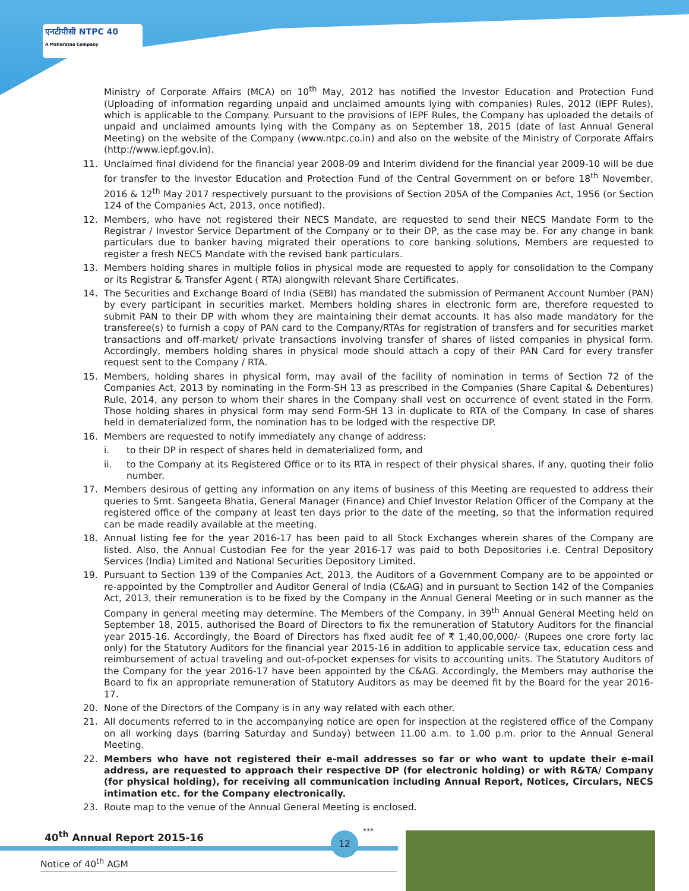एनटीपीसी NTPC 40
A Maharatna Company
Ministry of Corporate Affairs (MCA) on 10<sup>th</sup> May, 2012 has notified the Investor Education and Protection Fund (Uploading of information regarding unpaid and unclaimed amounts lying with companies) Rules, 2012 (IEPF Rules), which is applicable to the Company. Pursuant to the provisions of IEPF Rules, the Company has uploaded the details of unpaid and unclaimed amounts lying with the Company as on September 18, 2015 (date of last Annual General Meeting) on the website of the Company (www.ntpc.co.in) and also on the website of the Ministry of Corporate Affairs (http://www.iepf.gov.in).
11. Unclaimed final dividend for the financial year 2008-09 and Interim dividend for the financial year 2009-10 will be due for transfer to the Investor Education and Protection Fund of the Central Government on or before 18<sup>th</sup> November, 2016 & 12<sup>th</sup> May 2017 respectively pursuant to the provisions of Section 205A of the Companies Act, 1956 (or Section 124 of the Companies Act, 2013, once notified).
12. Members, who have not registered their NECS Mandate, are requested to send their NECS Mandate Form to the Registrar / Investor Service Department of the Company or to their DP, as the case may be. For any change in bank particulars due to banker having migrated their operations to core banking solutions, Members are requested to register a fresh NECS Mandate with the revised bank particulars.
13. Members holding shares in multiple folios in physical mode are requested to apply for consolidation to the Company or its Registrar & Transfer Agent ( RTA) alongwith relevant Share Certificates.
14. The Securities and Exchange Board of India (SEBI) has mandated the submission of Permanent Account Number (PAN) by every participant in securities market. Members holding shares in electronic form are, therefore requested to submit PAN to their DP with whom they are maintaining their demat accounts. It has also made mandatory for the transferee(s) to furnish a copy of PAN card to the Company/RTAs for registration of transfers and for securities market transactions and off-market/ private transactions involving transfer of shares of listed companies in physical form. Accordingly, members holding shares in physical mode should attach a copy of their PAN Card for every transfer request sent to the Company / RTA.
15. Members, holding shares in physical form, may avail of the facility of nomination in terms of Section 72 of the Companies Act, 2013 by nominating in the Form-SH 13 as prescribed in the Companies (Share Capital & Debentures) Rule, 2014, any person to whom their shares in the Company shall vest on occurrence of event stated in the Form. Those holding shares in physical form may send Form-SH 13 in duplicate to RTA of the Company. In case of shares held in dematerialized form, the nomination has to be lodged with the respective DP.
16. Members are requested to notify immediately any change of address:
i. to their DP in respect of shares held in dematerialized form, and
ii. to the Company at its Registered Office or to its RTA in respect of their physical shares, if any, quoting their folio number.
17. Members desirous of getting any information on any items of business of this Meeting are requested to address their queries to Smt. Sangeeta Bhatia, General Manager (Finance) and Chief Investor Relation Officer of the Company at the registered office of the company at least ten days prior to the date of the meeting, so that the information required can be made readily available at the meeting.
18. Annual listing fee for the year 2016-17 has been paid to all Stock Exchanges wherein shares of the Company are listed. Also, the Annual Custodian Fee for the year 2016-17 was paid to both Depositories i.e. Central Depository Services (India) Limited and National Securities Depository Limited.
19. Pursuant to Section 139 of the Companies Act, 2013, the Auditors of a Government Company are to be appointed or re-appointed by the Comptroller and Auditor General of India (C&AG) and in pursuant to Section 142 of the Companies Act, 2013, their remuneration is to be fixed by the Company in the Annual General Meeting or in such manner as the Company in general meeting may determine. The Members of the Company, in 39<sup>th</sup> Annual General Meeting held on September 18, 2015, authorised the Board of Directors to fix the remuneration of Statutory Auditors for the financial year 2015-16. Accordingly, the Board of Directors has fixed audit fee of ₹ 1,40,00,000/- (Rupees one crore forty lac only) for the Statutory Auditors for the financial year 2015-16 in addition to applicable service tax, education cess and reimbursement of actual traveling and out-of-pocket expenses for visits to accounting units. The Statutory Auditors of the Company for the year 2016-17 have been appointed by the C&AG. Accordingly, the Members may authorise the Board to fix an appropriate remuneration of Statutory Auditors as may be deemed fit by the Board for the year 2016-17.
20. None of the Directors of the Company is in any way related with each other.
21. All documents referred to in the accompanying notice are open for inspection at the registered office of the Company on all working days (barring Saturday and Sunday) between 11.00 a.m. to 1.00 p.m. prior to the Annual General Meeting.
22. Members who have not registered their e-mail addresses so far or who want to update their e-mail address, are requested to approach their respective DP (for electronic holding) or with R&TA/ Company (for physical holding), for receiving all communication including Annual Report, Notices, Circulars, NECS intimation etc. for the Company electronically.
23. Route map to the venue of the Annual General Meeting is enclosed.
***
40<sup>th</sup> Annual Report 2015-16
Notice of 40<sup>th</sup> AGM
12